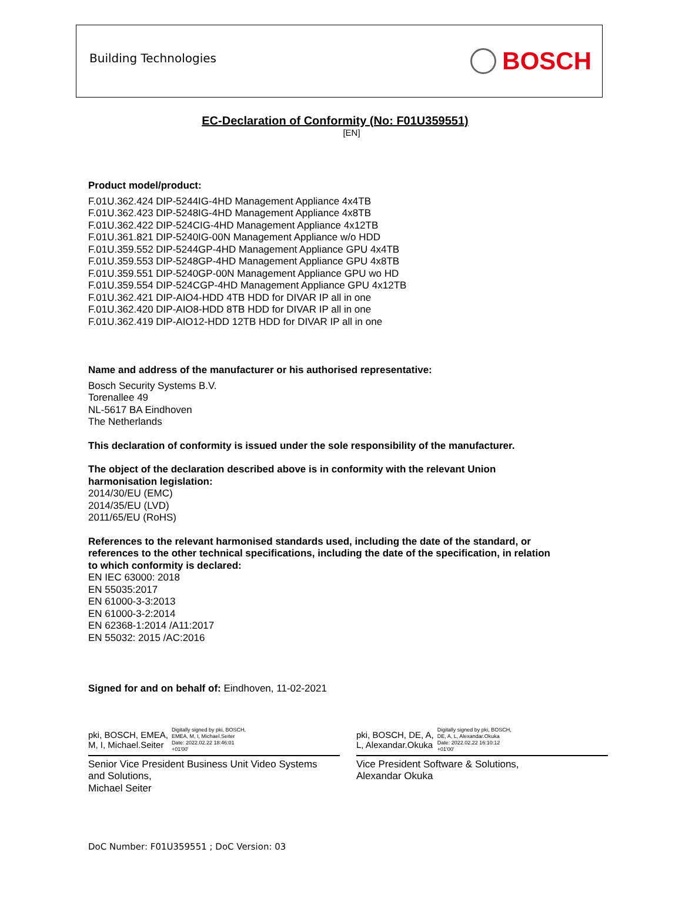Building Technologies BOSCH
EC-Declaration of Conformity (No: F01U359551)
[EN]
Product model/product:
F.01U.362.424 DIP-5244IG-4HD Management Appliance 4x4TB
F.01U.362.423 DIP-5248IG-4HD Management Appliance 4x8TB
F.01U.362.422 DIP-524CIG-4HD Management Appliance 4x12TB
F.01U.361.821 DIP-5240IG-00N Management Appliance w/o HDD
F.01U.359.552 DIP-5244GP-4HD Management Appliance GPU 4x4TB
F.01U.359.553 DIP-5248GP-4HD Management Appliance GPU 4x8TB
F.01U.359.551 DIP-5240GP-00N Management Appliance GPU wo HD
F.01U.359.554 DIP-524CGP-4HD Management Appliance GPU 4x12TB
F.01U.362.421 DIP-AIO4-HDD 4TB HDD for DIVAR IP all in one
F.01U.362.420 DIP-AIO8-HDD 8TB HDD for DIVAR IP all in one
F.01U.362.419 DIP-AIO12-HDD 12TB HDD for DIVAR IP all in one
Name and address of the manufacturer or his authorised representative:
Bosch Security Systems B.V.
Torenallee 49
NL-5617 BA Eindhoven
The Netherlands
This declaration of conformity is issued under the sole responsibility of the manufacturer.
The object of the declaration described above is in conformity with the relevant Union
harmonisation legislation:
2014/30/EU (EMC)
2014/35/EU (LVD)
2011/65/EU (RoHS)
References to the relevant harmonised standards used, including the date of the standard, or
references to the other technical specifications, including the date of the specification, in relation
to which conformity is declared:
EN IEC 63000: 2018
EN 55035:2017
EN 61000-3-3:2013
EN 61000-3-2:2014
EN 62368-1:2014 /A11:2017
EN 55032: 2015 /AC:2016
Signed for and on behalf of: Eindhoven, 11-02-2021
pki, BOSCH, EMEA,
M, I, Michael.Seiter Digitally signed by pki, BOSCH,
EMEA, M, I, Michael.Seiter
Date: 2022.02.22 18:46:01
+01'00'
Senior Vice President Business Unit Video Systems
and Solutions,
Michael Seiter
pki, BOSCH, DE, A,
L, Alexandar.Okuka Digitally signed by pki, BOSCH,
DE, A, L, Alexandar.Okuka
Date: 2022.02.22 16:10:12
+01'00'
Vice President Software & Solutions,
Alexandar Okuka
DoC Number: F01U359551 ; DoC Version: 03